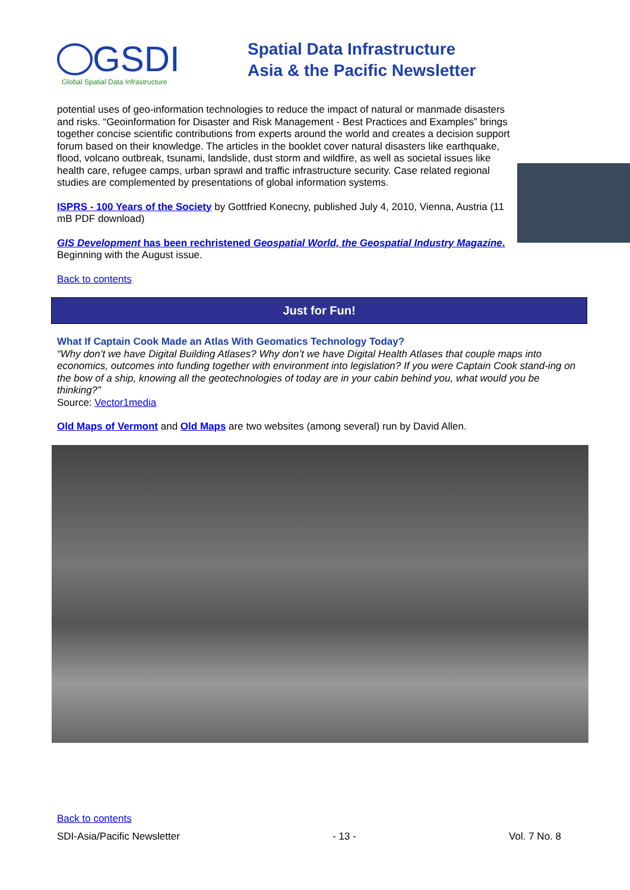GSDI
Global Spatial Data Infrastructure
Spatial Data Infrastructure
Asia & the Pacific Newsletter
potential uses of geo-information technologies to reduce the impact of natural or manmade disasters and risks. “Geoinformation for Disaster and Risk Management - Best Practices and Examples” brings together concise scientific contributions from experts around the world and creates a decision support forum based on their knowledge. The articles in the booklet cover natural disasters like earthquake, flood, volcano outbreak, tsunami, landslide, dust storm and wildfire, as well as societal issues like health care, refugee camps, urban sprawl and traffic infrastructure security. Case related regional studies are complemented by presentations of global information systems.
ISPRS - 100 Years of the Society by Gottfried Konecny, published July 4, 2010, Vienna, Austria (11 mB PDF download)
GIS Development has been rechristened Geospatial World, the Geospatial Industry Magazine.
Beginning with the August issue.
Back to contents
Just for Fun!
What If Captain Cook Made an Atlas With Geomatics Technology Today?
“Why don’t we have Digital Building Atlases? Why don’t we have Digital Health Atlases that couple maps into economics, outcomes into funding together with environment into legislation? If you were Captain Cook stand-ing on the bow of a ship, knowing all the geotechnologies of today are in your cabin behind you, what would you be thinking?”
Source: Vector1media
Old Maps of Vermont and Old Maps are two websites (among several) run by David Allen.
Back to contents
SDI-Asia/Pacific Newsletter - 13 - Vol. 7 No. 8